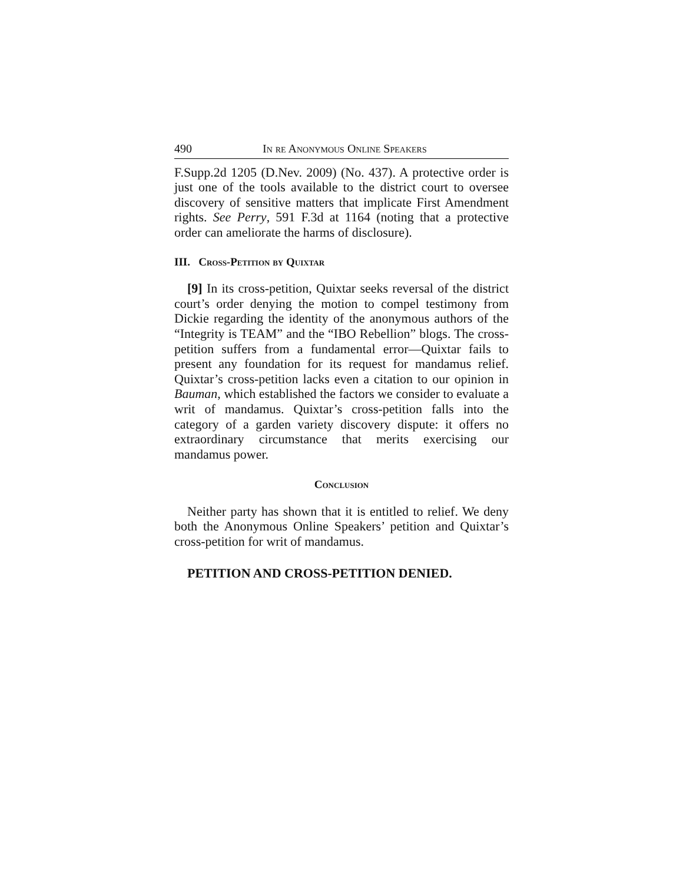490 In re Anonymous Online Speakers
F.Supp.2d 1205 (D.Nev. 2009) (No. 437). A protective order is just one of the tools available to the district court to oversee discovery of sensitive matters that implicate First Amendment rights. See Perry, 591 F.3d at 1164 (noting that a protective order can ameliorate the harms of disclosure).
III. Cross-Petition by Quixtar
[9] In its cross-petition, Quixtar seeks reversal of the district court’s order denying the motion to compel testimony from Dickie regarding the identity of the anonymous authors of the “Integrity is TEAM” and the “IBO Rebellion” blogs. The cross-petition suffers from a fundamental error—Quixtar fails to present any foundation for its request for mandamus relief. Quixtar’s cross-petition lacks even a citation to our opinion in Bauman, which established the factors we consider to evaluate a writ of mandamus. Quixtar’s cross-petition falls into the category of a garden variety discovery dispute: it offers no extraordinary circumstance that merits exercising our mandamus power.
Conclusion
Neither party has shown that it is entitled to relief. We deny both the Anonymous Online Speakers’ petition and Quixtar’s cross-petition for writ of mandamus.
PETITION AND CROSS-PETITION DENIED.